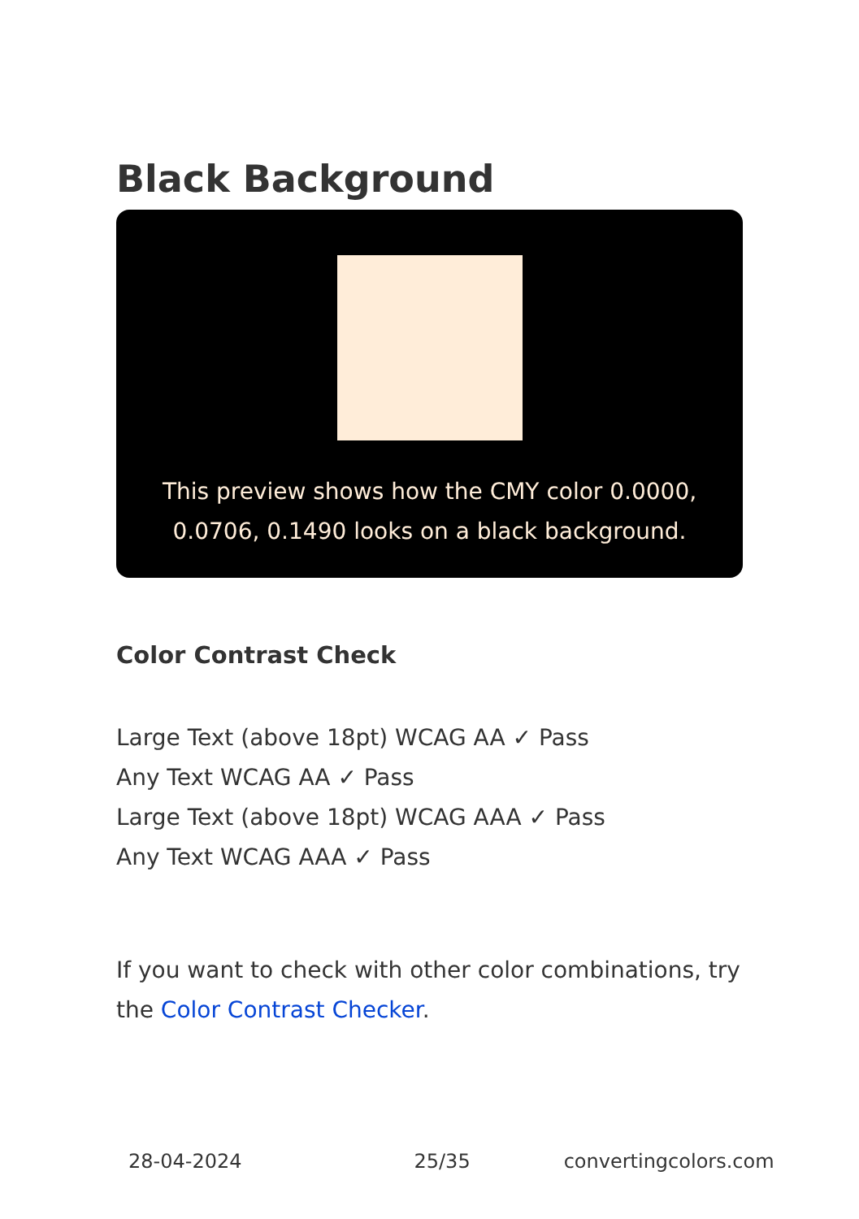Black Background
This preview shows how the CMY color 0.0000, 0.0706, 0.1490 looks on a black background.
Color Contrast Check
Large Text (above 18pt) WCAG AA ✓ Pass
Any Text WCAG AA ✓ Pass
Large Text (above 18pt) WCAG AAA ✓ Pass
Any Text WCAG AAA ✓ Pass
If you want to check with other color combinations, try the Color Contrast Checker.
28-04-2024 25/35 convertingcolors.com